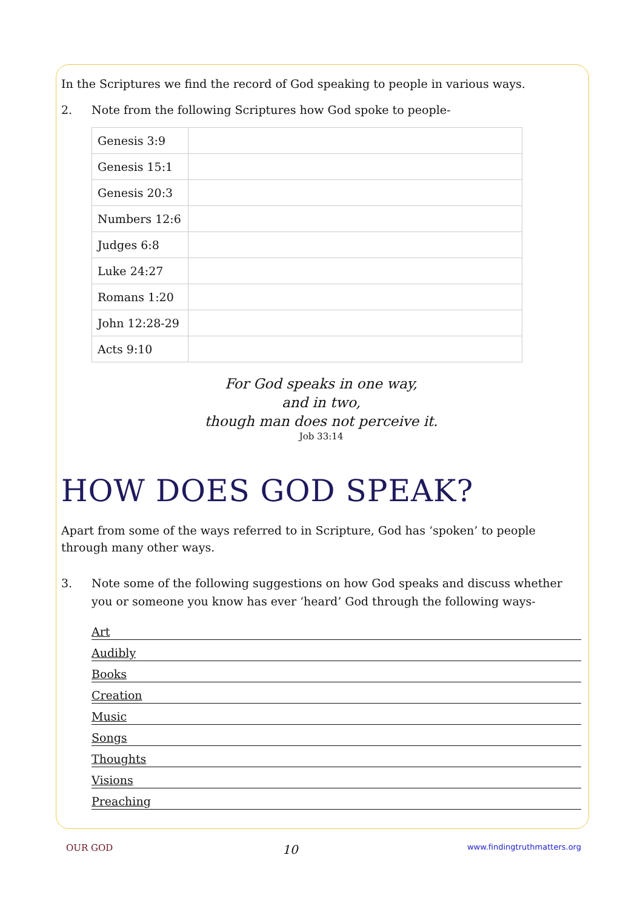In the Scriptures we find the record of God speaking to people in various ways.
2. Note from the following Scriptures how God spoke to people-
| Genesis 3:9 | |
| Genesis 15:1 | |
| Genesis 20:3 | |
| Numbers 12:6 | |
| Judges 6:8 | |
| Luke 24:27 | |
| Romans 1:20 | |
| John 12:28-29 | |
| Acts 9:10 | |
For God speaks in one way,
and in two,
though man does not perceive it.
Job 33:14
HOW DOES GOD SPEAK?
Apart from some of the ways referred to in Scripture, God has ‘spoken’ to people through many other ways.
3. Note some of the following suggestions on how God speaks and discuss whether you or someone you know has ever ‘heard’ God through the following ways-
Art
Audibly
Books
Creation
Music
Songs
Thoughts
Visions
Preaching
OUR GOD 10 www.findingtruthmatters.org